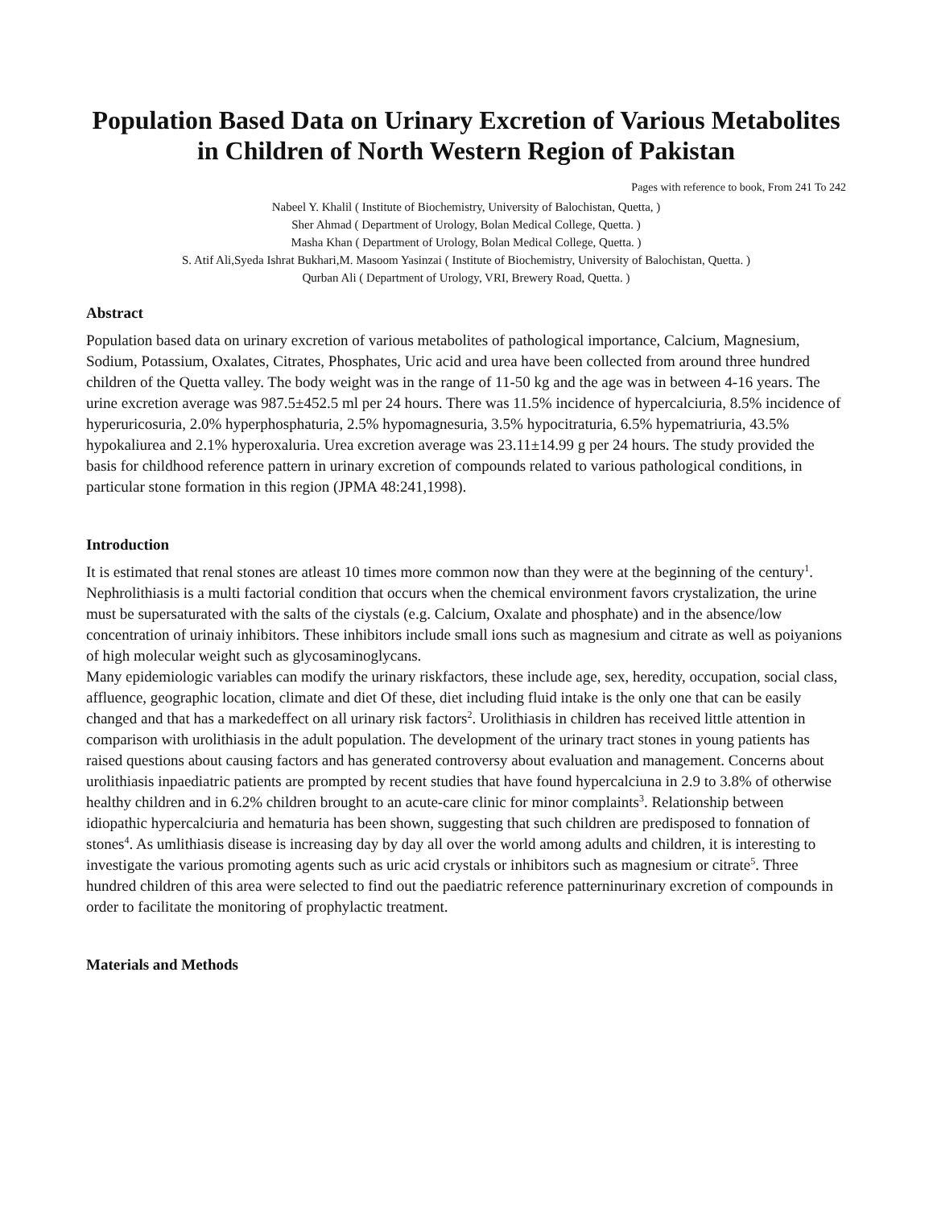Population Based Data on Urinary Excretion of Various Metabolites in Children of North Western Region of Pakistan
Pages with reference to book, From 241 To 242
Nabeel Y. Khalil ( Institute of Biochemistry, University of Balochistan, Quetta, )
Sher Ahmad ( Department of Urology, Bolan Medical College, Quetta. )
Masha Khan ( Department of Urology, Bolan Medical College, Quetta. )
S. Atif Ali,Syeda Ishrat Bukhari,M. Masoom Yasinzai ( Institute of Biochemistry, University of Balochistan, Quetta. )
Qurban Ali ( Department of Urology, VRI, Brewery Road, Quetta. )
Abstract
Population based data on urinary excretion of various metabolites of pathological importance, Calcium, Magnesium, Sodium, Potassium, Oxalates, Citrates, Phosphates, Uric acid and urea have been collected from around three hundred children of the Quetta valley. The body weight was in the range of 11-50 kg and the age was in between 4-16 years. The urine excretion average was 987.5±452.5 ml per 24 hours. There was 11.5% incidence of hypercalciuria, 8.5% incidence of hyperuricosuria, 2.0% hyperphosphaturia, 2.5% hypomagnesuria, 3.5% hypocitraturia, 6.5% hypematriuria, 43.5% hypokaliurea and 2.1% hyperoxaluria. Urea excretion average was 23.11±14.99 g per 24 hours. The study provided the basis for childhood reference pattern in urinary excretion of compounds related to various pathological conditions, in particular stone formation in this region (JPMA 48:241,1998).
Introduction
It is estimated that renal stones are atleast 10 times more common now than they were at the beginning of the century<sup>1</sup>. Nephrolithiasis is a multi factorial condition that occurs when the chemical environment favors crystalization, the urine must be supersaturated with the salts of the ciystals (e.g. Calcium, Oxalate and phosphate) and in the absence/low concentration of urinaiy inhibitors. These inhibitors include small ions such as magnesium and citrate as well as poiyanions of high molecular weight such as glycosaminoglycans.
Many epidemiologic variables can modify the urinary riskfactors, these include age, sex, heredity, occupation, social class, affluence, geographic location, climate and diet Of these, diet including fluid intake is the only one that can be easily changed and that has a markedeffect on all urinary risk factors<sup>2</sup>. Urolithiasis in children has received little attention in comparison with urolithiasis in the adult population. The development of the urinary tract stones in young patients has raised questions about causing factors and has generated controversy about evaluation and management. Concerns about urolithiasis inpaediatric patients are prompted by recent studies that have found hypercalciuna in 2.9 to 3.8% of otherwise healthy children and in 6.2% children brought to an acute-care clinic for minor complaints<sup>3</sup>. Relationship between idiopathic hypercalciuria and hematuria has been shown, suggesting that such children are predisposed to fonnation of stones<sup>4</sup>. As umlithiasis disease is increasing day by day all over the world among adults and children, it is interesting to investigate the various promoting agents such as uric acid crystals or inhibitors such as magnesium or citrate<sup>5</sup>. Three hundred children of this area were selected to find out the paediatric reference patterninurinary excretion of compounds in order to facilitate the monitoring of prophylactic treatment.
Materials and Methods